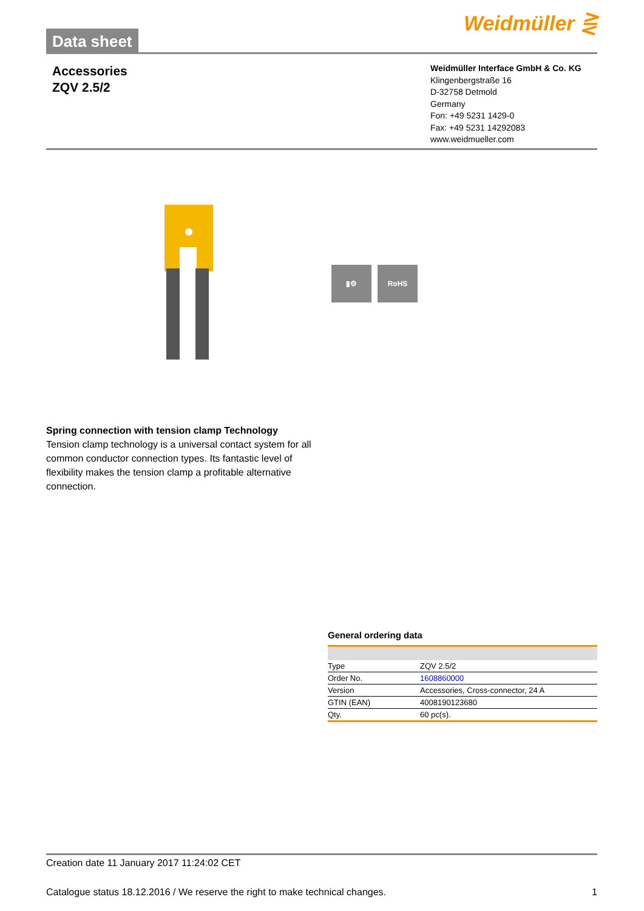Data sheet
Weidmüller ⋛
Accessories
ZQV 2.5/2
Weidmüller Interface GmbH & Co. KG
Klingenbergstraße 16
D-32758 Detmold
Germany
Fon: +49 5231 1429-0
Fax: +49 5231 14292083
www.weidmueller.com
▮⚙ RoHS
Spring connection with tension clamp Technology
Tension clamp technology is a universal contact system for all common conductor connection types. Its fantastic level of flexibility makes the tension clamp a profitable alternative connection.
General ordering data
| Type | ZQV 2.5/2 |
| Order No. | 1608860000 |
| Version | Accessories, Cross-connector, 24 A |
| GTIN (EAN) | 4008190123680 |
| Qty. | 60 pc(s). |
Creation date 11 January 2017 11:24:02 CET
Catalogue status 18.12.2016 / We reserve the right to make technical changes. 1